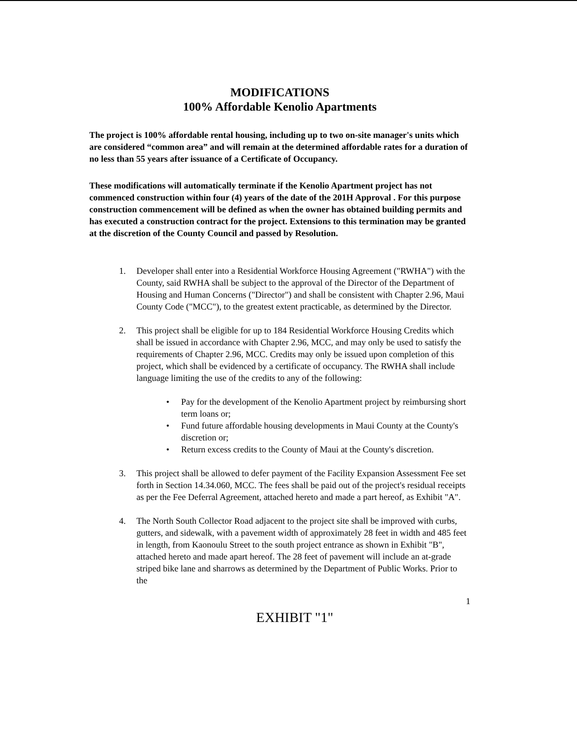MODIFICATIONS
100% Affordable Kenolio Apartments
The project is 100% affordable rental housing, including up to two on-site manager's units which are considered “common area” and will remain at the determined affordable rates for a duration of no less than 55 years after issuance of a Certificate of Occupancy.
These modifications will automatically terminate if the Kenolio Apartment project has not commenced construction within four (4) years of the date of the 201H Approval . For this purpose construction commencement will be defined as when the owner has obtained building permits and has executed a construction contract for the project. Extensions to this termination may be granted at the discretion of the County Council and passed by Resolution.
1. Developer shall enter into a Residential Workforce Housing Agreement ("RWHA") with the County, said RWHA shall be subject to the approval of the Director of the Department of Housing and Human Concerns ("Director") and shall be consistent with Chapter 2.96, Maui County Code ("MCC"), to the greatest extent practicable, as determined by the Director.
2. This project shall be eligible for up to 184 Residential Workforce Housing Credits which shall be issued in accordance with Chapter 2.96, MCC, and may only be used to satisfy the requirements of Chapter 2.96, MCC. Credits may only be issued upon completion of this project, which shall be evidenced by a certificate of occupancy. The RWHA shall include language limiting the use of the credits to any of the following:
• Pay for the development of the Kenolio Apartment project by reimbursing short term loans or;
• Fund future affordable housing developments in Maui County at the County's discretion or;
• Return excess credits to the County of Maui at the County's discretion.
3. This project shall be allowed to defer payment of the Facility Expansion Assessment Fee set forth in Section 14.34.060, MCC. The fees shall be paid out of the project's residual receipts as per the Fee Deferral Agreement, attached hereto and made a part hereof, as Exhibit "A".
4. The North South Collector Road adjacent to the project site shall be improved with curbs, gutters, and sidewalk, with a pavement width of approximately 28 feet in width and 485 feet in length, from Kaonoulu Street to the south project entrance as shown in Exhibit "B", attached hereto and made apart hereof. The 28 feet of pavement will include an at-grade striped bike lane and sharrows as determined by the Department of Public Works. Prior to the
1
EXHIBIT "1"